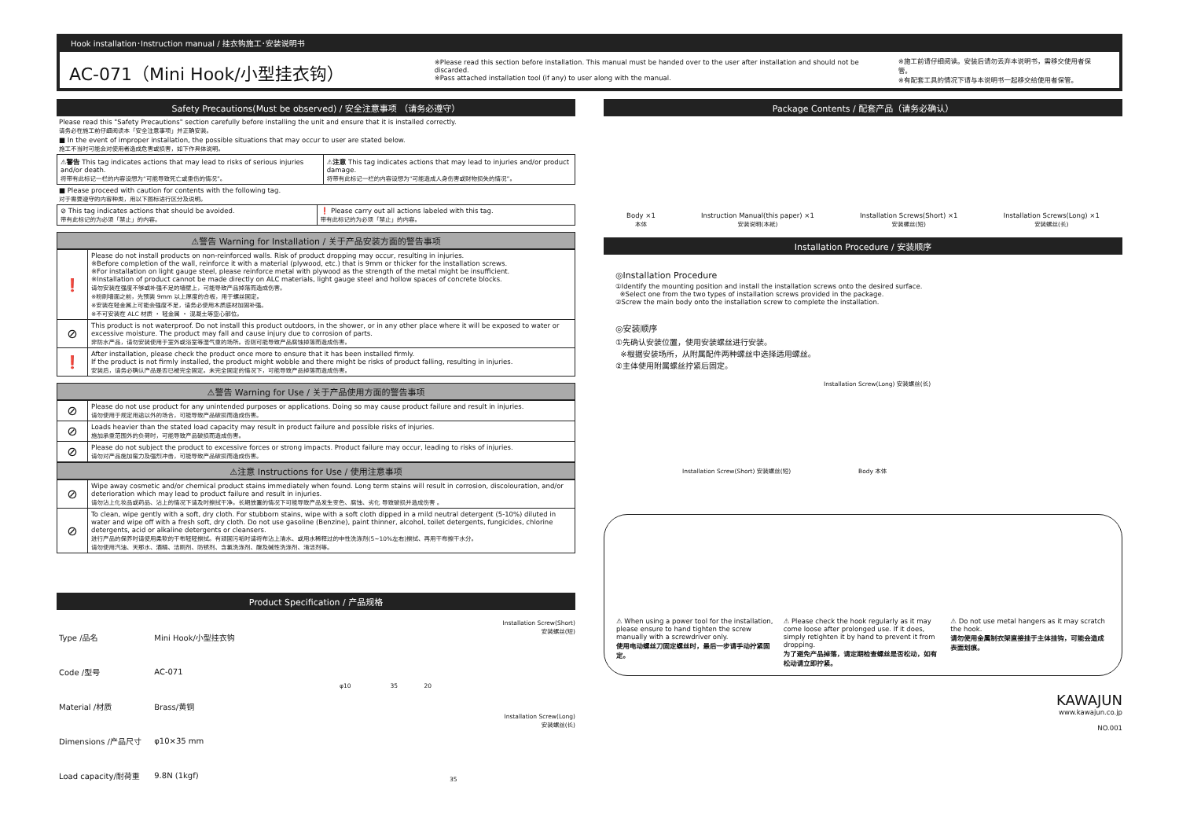Hook installation･Instruction manual / 挂衣钩施工･安装说明书
AC-071（Mini Hook/小型挂衣钩）
※Please read this section before installation. This manual must be handed over to the user after installation and should not be discarded.
※Pass attached installation tool (if any) to user along with the manual.
※施工前请仔细阅读。安装后请勿丢弃本说明书，需移交使用者保管。
※有配套工具的情况下请与本说明书一起移交给使用者保管。
Safety Precautions(Must be observed) / 安全注意事项 （请务必遵守）
Please read this "Safety Precautions" section carefully before installing the unit and ensure that it is installed correctly.
请务必在施工前仔细阅读本「安全注意事项」并正确安装。
■ In the event of improper installation, the possible situations that may occur to user are stated below.
施工不当时可能会对使用者造成危害或损害，如下作具体说明。
| ⚠警告 This tag indicates actions that may lead to risks of serious injuries and/or death. 将带有此标记一栏的内容设想为“可能导致死亡或重伤的情况”。 | ⚠注意 This tag indicates actions that may lead to injuries and/or product damage. 将带有此标记一栏的内容设想为“可能造成人身伤害或财物损失的情况”。 |
■ Please proceed with caution for contents with the following tag.
对于需要遵守的内容种类，用以下图标进行区分及说明。
| ⊘ This tag indicates actions that should be avoided. 带有此标记的为必须「禁止」的内容。 | ❗ Please carry out all actions labeled with this tag. 带有此标记的为必须「禁止」的内容。 |
⚠警告 Warning for Installation / 关于产品安装方面的警告事项
| ❗ | Please do not install products on non-reinforced walls. Risk of product dropping may occur, resulting in injuries. ※Before completion of the wall, reinforce it with a material (plywood, etc.) that is 9mm or thicker for the installation screws. ※For installation on light gauge steel, please reinforce metal with plywood as the strength of the metal might be insufficient. ※Installation of product cannot be made directly on ALC materials, light gauge steel and hollow spaces of concrete blocks. 请勿安装在强度不够或补强不足的墙壁上，可能导致产品掉落而造成伤害。 ※粉刷墙面之前，先预装 9mm 以上厚度的合板，用于螺丝固定。 ※安装在轻金属上可能会强度不足，请务必使用木质底材加固补强。 ※不可安装在 ALC 材质 ・ 轻金属 ・ 混凝土等空心部位。 |
| ⊘ | This product is not waterproof. Do not install this product outdoors, in the shower, or in any other place where it will be exposed to water or excessive moisture. The product may fall and cause injury due to corrosion of parts. 非防水产品，请勿安装使用于室外或浴室等湿气重的场所。否则可能导致产品腐蚀掉落而造成伤害。 |
| ❗ | After installation, please check the product once more to ensure that it has been installed firmly. If the product is not firmly installed, the product might wobble and there might be risks of product falling, resulting in injuries. 安装后，请务必确认产品是否已被完全固定。未完全固定的情况下，可能导致产品掉落而造成伤害。 |
⚠警告 Warning for Use / 关于产品使用方面的警告事项
| ⊘ | Please do not use product for any unintended purposes or applications. Doing so may cause product failure and result in injuries. 请勿使用于规定用途以外的场合，可能导致产品破损而造成伤害。 |
| ⊘ | Loads heavier than the stated load capacity may result in product failure and possible risks of injuries. 施加承重范围外的负荷时，可能导致产品破损而造成伤害。 |
| ⊘ | Please do not subject the product to excessive forces or strong impacts. Product failure may occur, leading to risks of injuries. 请勿对产品施加蛮力及强烈冲击，可能导致产品破损而造成伤害。 |
⚠注意 Instructions for Use / 使用注意事项
| ⊘ | Wipe away cosmetic and/or chemical product stains immediately when found. Long term stains will result in corrosion, discolouration, and/or deterioration which may lead to product failure and result in injuries. 请勿沾上化妆品或药品、沾上的情况下请及时擦拭干净。长期放置的情况下可能导致产品发生变色、腐蚀、劣化 导致破损并造成伤害 。 |
| ⊘ | To clean, wipe gently with a soft, dry cloth. For stubborn stains, wipe with a soft cloth dipped in a mild neutral detergent (5-10%) diluted in water and wipe off with a fresh soft, dry cloth. Do not use gasoline (Benzine), paint thinner, alcohol, toilet detergents, fungicides, chlorine detergents, acid or alkaline detergents or cleansers. 进行产品的保养时请使用柔软的干布轻轻擦拭。有顽固污垢时请将布沾上清水、或用水稀释过的中性洗涤剂(5~10%左右)擦拭、再用干布擦干水分。 请勿使用汽油、天那水、酒精、洁厕剂、防锈剂、含氯洗涤剂、酸及碱性洗涤剂、清洁剂等。 |
Product Specification / 产品规格
| Type /品名 | Mini Hook/小型挂衣钩 |
| Code /型号 | AC-071 |
| Material /材质 | Brass/黄铜 |
| Dimensions /产品尺寸 | φ10×35 mm |
| Load capacity/耐荷重 | 9.8N (1kgf) |
Installation Screw(Short)
安装螺丝(短)
φ10 35 20
Installation Screw(Long)
安装螺丝(长)
35
Package Contents / 配套产品（请务必确认）
Body ×1
本体
Instruction Manual(this paper) ×1
安装说明(本紙)
Installation Screws(Short) ×1
安装螺丝(短)
Installation Screws(Long) ×1
安装螺丝(长)
Installation Procedure / 安装顺序
◎Installation Procedure
①Identify the mounting position and install the installation screws onto the desired surface.
※Select one from the two types of installation screws provided in the package.
②Screw the main body onto the installation screw to complete the installation.
◎安装顺序
①先确认安装位置，使用安装螺丝进行安装。
※根据安装场所，从附属配件两种螺丝中选择适用螺丝。
②主体使用附属螺丝拧紧后固定。
Installation Screw(Long) 安装螺丝(长)
Installation Screw(Short) 安装螺丝(短) Body 本体
⚠ When using a power tool for the installation, please ensure to hand tighten the screw manually with a screwdriver only.
使用电动螺丝刀固定螺丝时，最后一步请手动拧紧固定。
⚠ Please check the hook regularly as it may come loose after prolonged use. If it does, simply retighten it by hand to prevent it from dropping.
为了避免产品掉落，请定期检查螺丝是否松动，如有松动请立即拧紧。
⚠ Do not use metal hangers as it may scratch the hook.
请勿使用金属制衣架直接挂于主体挂钩，可能会造成表面划痕。
KAWAJUN
www.kawajun.co.jp
NO.001